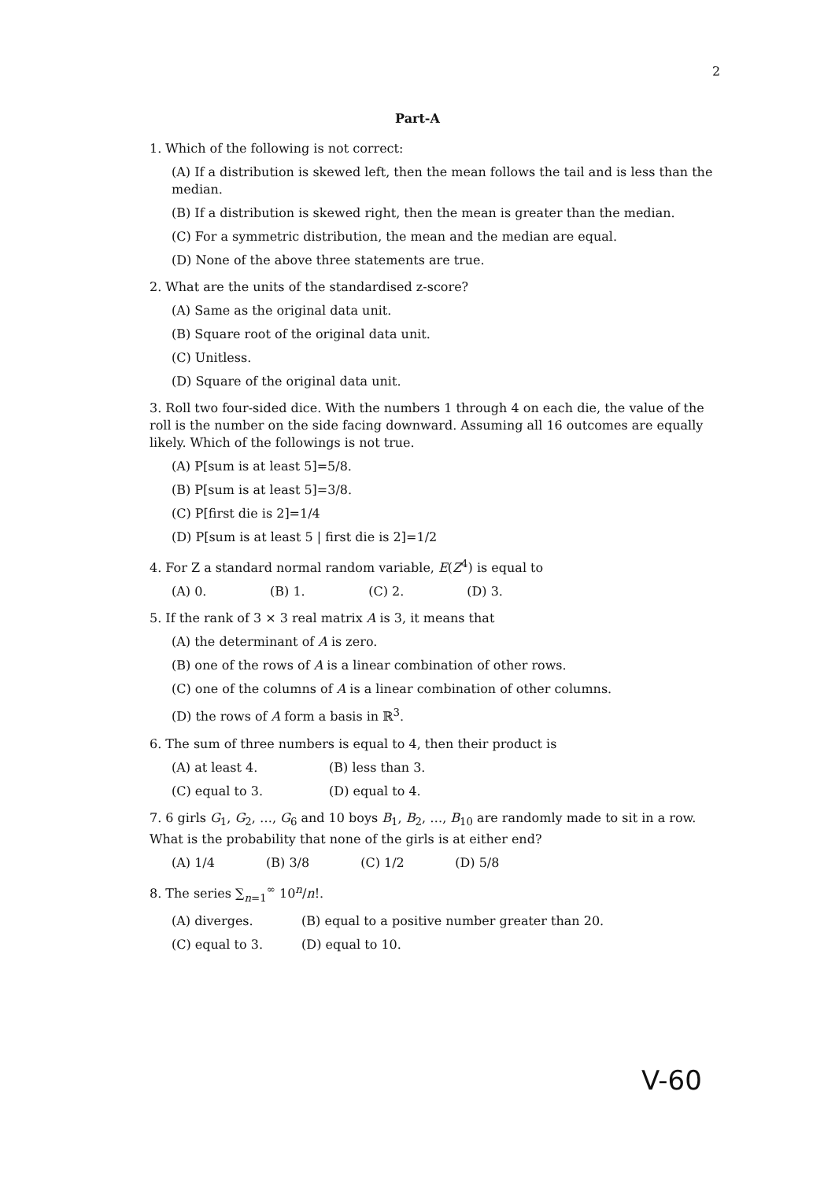2
Part-A
1. Which of the following is not correct:
(A) If a distribution is skewed left, then the mean follows the tail and is less than the median.
(B) If a distribution is skewed right, then the mean is greater than the median.
(C) For a symmetric distribution, the mean and the median are equal.
(D) None of the above three statements are true.
2. What are the units of the standardised z-score?
(A) Same as the original data unit.
(B) Square root of the original data unit.
(C) Unitless.
(D) Square of the original data unit.
3. Roll two four-sided dice. With the numbers 1 through 4 on each die, the value of the roll is the number on the side facing downward. Assuming all 16 outcomes are equally likely. Which of the followings is not true.
(A) P[sum is at least 5]=5/8.
(B) P[sum is at least 5]=3/8.
(C) P[first die is 2]=1/4
(D) P[sum is at least 5 | first die is 2]=1/2
4. For Z a standard normal random variable, E(Z<sup>4</sup>) is equal to
(A) 0. (B) 1. (C) 2. (D) 3.
5. If the rank of 3 × 3 real matrix A is 3, it means that
(A) the determinant of A is zero.
(B) one of the rows of A is a linear combination of other rows.
(C) one of the columns of A is a linear combination of other columns.
(D) the rows of A form a basis in ℝ<sup>3</sup>.
6. The sum of three numbers is equal to 4, then their product is
(A) at least 4. (B) less than 3.
(C) equal to 3. (D) equal to 4.
7. 6 girls G<sub>1</sub>, G<sub>2</sub>, …, G<sub>6</sub> and 10 boys B<sub>1</sub>, B<sub>2</sub>, …, B<sub>10</sub> are randomly made to sit in a row. What is the probability that none of the girls is at either end?
(A) 1/4 (B) 3/8 (C) 1/2 (D) 5/8
8. The series ∑<sub>n=1</sub><sup>∞</sup> 10<sup>n</sup>/n!.
(A) diverges. (B) equal to a positive number greater than 20.
(C) equal to 3. (D) equal to 10.
V-60